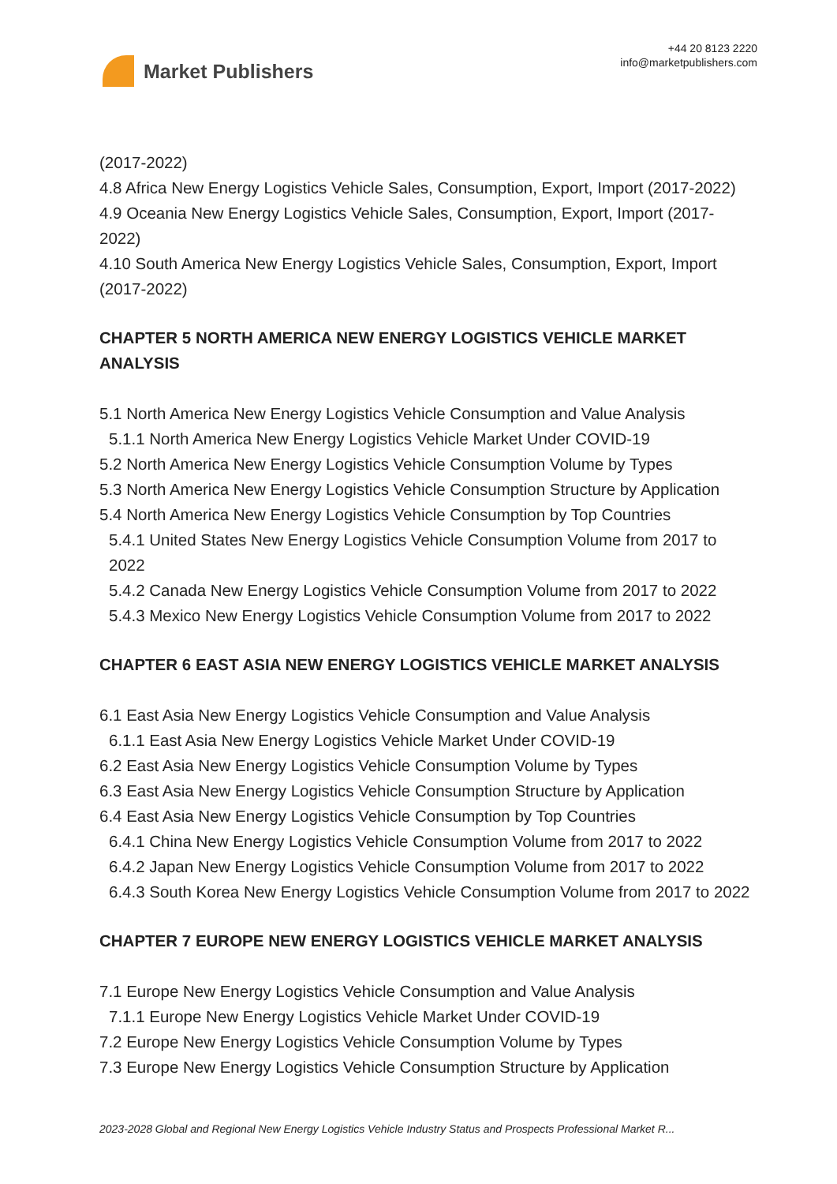Market Publishers
+44 20 8123 2220
info@marketpublishers.com
(2017-2022)
4.8 Africa New Energy Logistics Vehicle Sales, Consumption, Export, Import (2017-2022)
4.9 Oceania New Energy Logistics Vehicle Sales, Consumption, Export, Import (2017-2022)
4.10 South America New Energy Logistics Vehicle Sales, Consumption, Export, Import (2017-2022)
CHAPTER 5 NORTH AMERICA NEW ENERGY LOGISTICS VEHICLE MARKET ANALYSIS
5.1 North America New Energy Logistics Vehicle Consumption and Value Analysis
5.1.1 North America New Energy Logistics Vehicle Market Under COVID-19
5.2 North America New Energy Logistics Vehicle Consumption Volume by Types
5.3 North America New Energy Logistics Vehicle Consumption Structure by Application
5.4 North America New Energy Logistics Vehicle Consumption by Top Countries
5.4.1 United States New Energy Logistics Vehicle Consumption Volume from 2017 to 2022
5.4.2 Canada New Energy Logistics Vehicle Consumption Volume from 2017 to 2022
5.4.3 Mexico New Energy Logistics Vehicle Consumption Volume from 2017 to 2022
CHAPTER 6 EAST ASIA NEW ENERGY LOGISTICS VEHICLE MARKET ANALYSIS
6.1 East Asia New Energy Logistics Vehicle Consumption and Value Analysis
6.1.1 East Asia New Energy Logistics Vehicle Market Under COVID-19
6.2 East Asia New Energy Logistics Vehicle Consumption Volume by Types
6.3 East Asia New Energy Logistics Vehicle Consumption Structure by Application
6.4 East Asia New Energy Logistics Vehicle Consumption by Top Countries
6.4.1 China New Energy Logistics Vehicle Consumption Volume from 2017 to 2022
6.4.2 Japan New Energy Logistics Vehicle Consumption Volume from 2017 to 2022
6.4.3 South Korea New Energy Logistics Vehicle Consumption Volume from 2017 to 2022
CHAPTER 7 EUROPE NEW ENERGY LOGISTICS VEHICLE MARKET ANALYSIS
7.1 Europe New Energy Logistics Vehicle Consumption and Value Analysis
7.1.1 Europe New Energy Logistics Vehicle Market Under COVID-19
7.2 Europe New Energy Logistics Vehicle Consumption Volume by Types
7.3 Europe New Energy Logistics Vehicle Consumption Structure by Application
2023-2028 Global and Regional New Energy Logistics Vehicle Industry Status and Prospects Professional Market R...